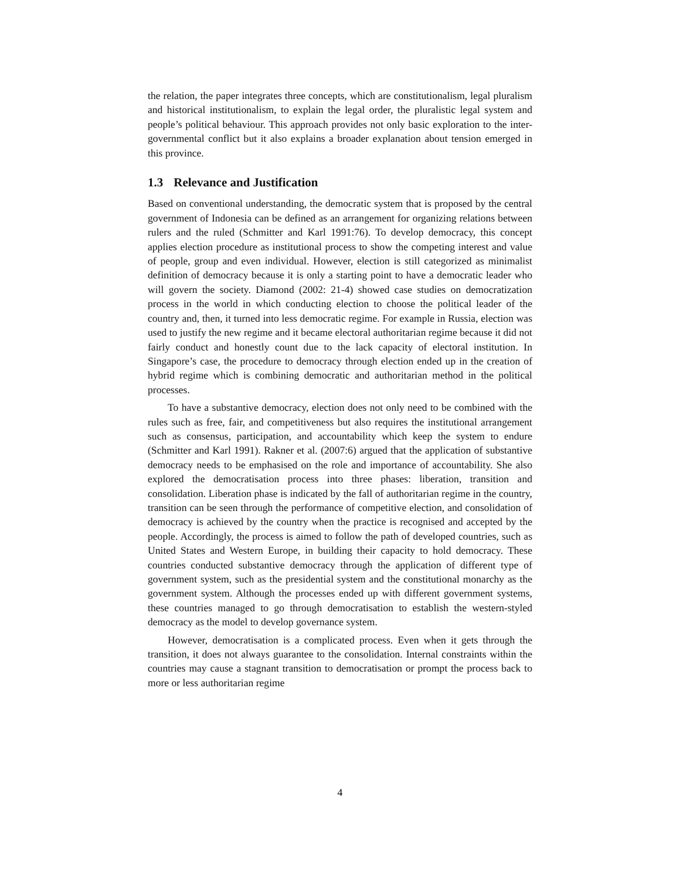the relation, the paper integrates three concepts, which are constitutionalism, legal pluralism and historical institutionalism, to explain the legal order, the pluralistic legal system and people’s political behaviour. This approach provides not only basic exploration to the inter-governmental conflict but it also explains a broader explanation about tension emerged in this province.
1.3 Relevance and Justification
Based on conventional understanding, the democratic system that is proposed by the central government of Indonesia can be defined as an arrangement for organizing relations between rulers and the ruled (Schmitter and Karl 1991:76). To develop democracy, this concept applies election procedure as institutional process to show the competing interest and value of people, group and even individual. However, election is still categorized as minimalist definition of democracy because it is only a starting point to have a democratic leader who will govern the society. Diamond (2002: 21-4) showed case studies on democratization process in the world in which conducting election to choose the political leader of the country and, then, it turned into less democratic regime. For example in Russia, election was used to justify the new regime and it became electoral authoritarian regime because it did not fairly conduct and honestly count due to the lack capacity of electoral institution. In Singapore’s case, the procedure to democracy through election ended up in the creation of hybrid regime which is combining democratic and authoritarian method in the political processes.
To have a substantive democracy, election does not only need to be combined with the rules such as free, fair, and competitiveness but also requires the institutional arrangement such as consensus, participation, and accountability which keep the system to endure (Schmitter and Karl 1991). Rakner et al. (2007:6) argued that the application of substantive democracy needs to be emphasised on the role and importance of accountability. She also explored the democratisation process into three phases: liberation, transition and consolidation. Liberation phase is indicated by the fall of authoritarian regime in the country, transition can be seen through the performance of competitive election, and consolidation of democracy is achieved by the country when the practice is recognised and accepted by the people. Accordingly, the process is aimed to follow the path of developed countries, such as United States and Western Europe, in building their capacity to hold democracy. These countries conducted substantive democracy through the application of different type of government system, such as the presidential system and the constitutional monarchy as the government system. Although the processes ended up with different government systems, these countries managed to go through democratisation to establish the western-styled democracy as the model to develop governance system.
However, democratisation is a complicated process. Even when it gets through the transition, it does not always guarantee to the consolidation. Internal constraints within the countries may cause a stagnant transition to democratisation or prompt the process back to more or less authoritarian regime
4